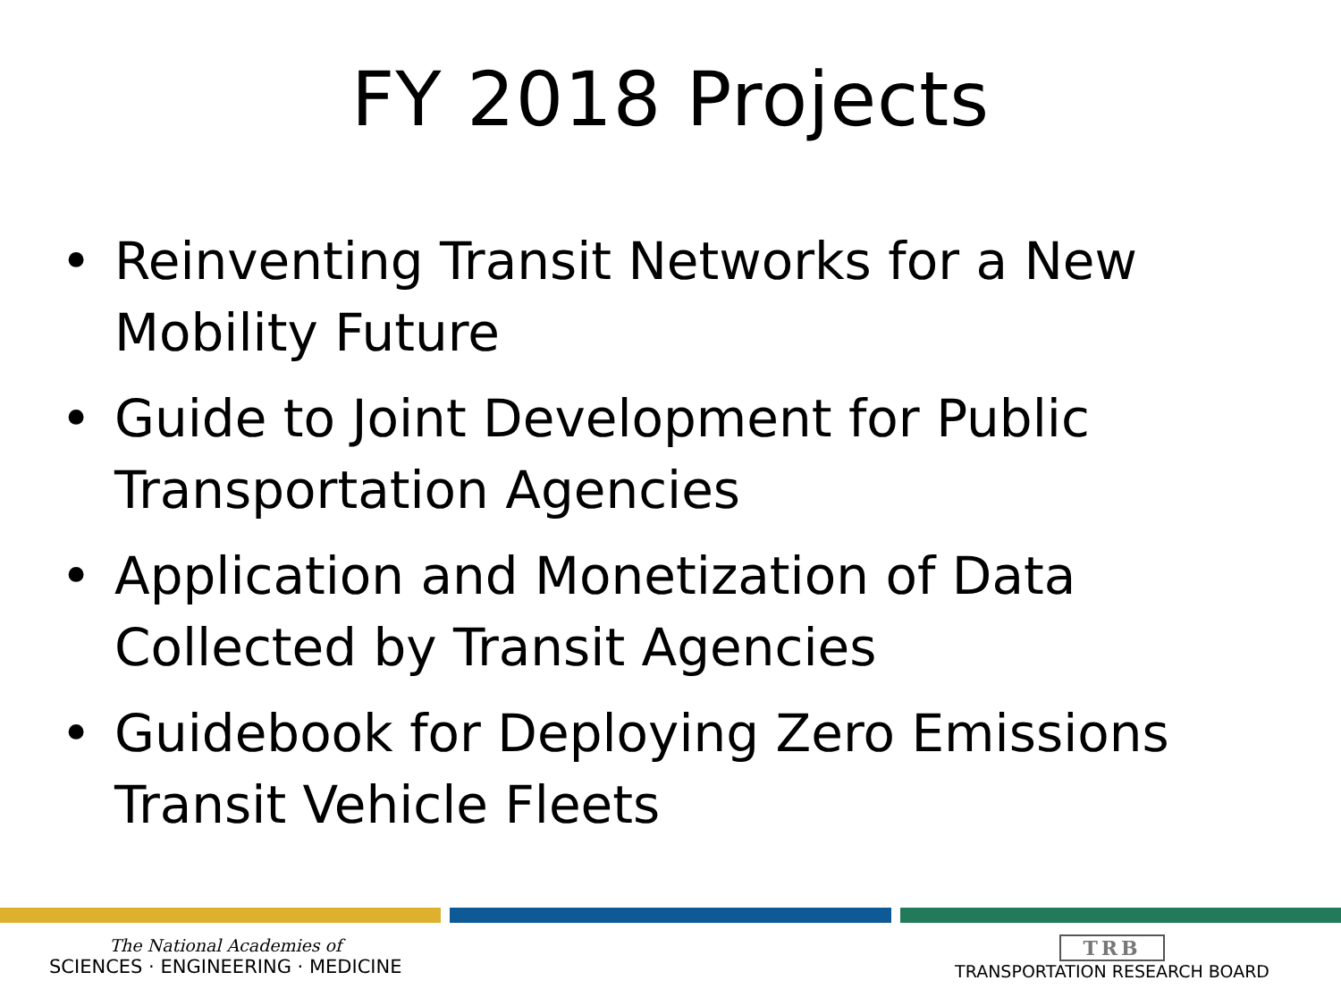FY 2018 Projects
• Reinventing Transit Networks for a New Mobility Future
• Guide to Joint Development for Public Transportation Agencies
• Application and Monetization of Data Collected by Transit Agencies
• Guidebook for Deploying Zero Emissions Transit Vehicle Fleets
The National Academies of
SCIENCES · ENGINEERING · MEDICINE
TRB
TRANSPORTATION RESEARCH BOARD